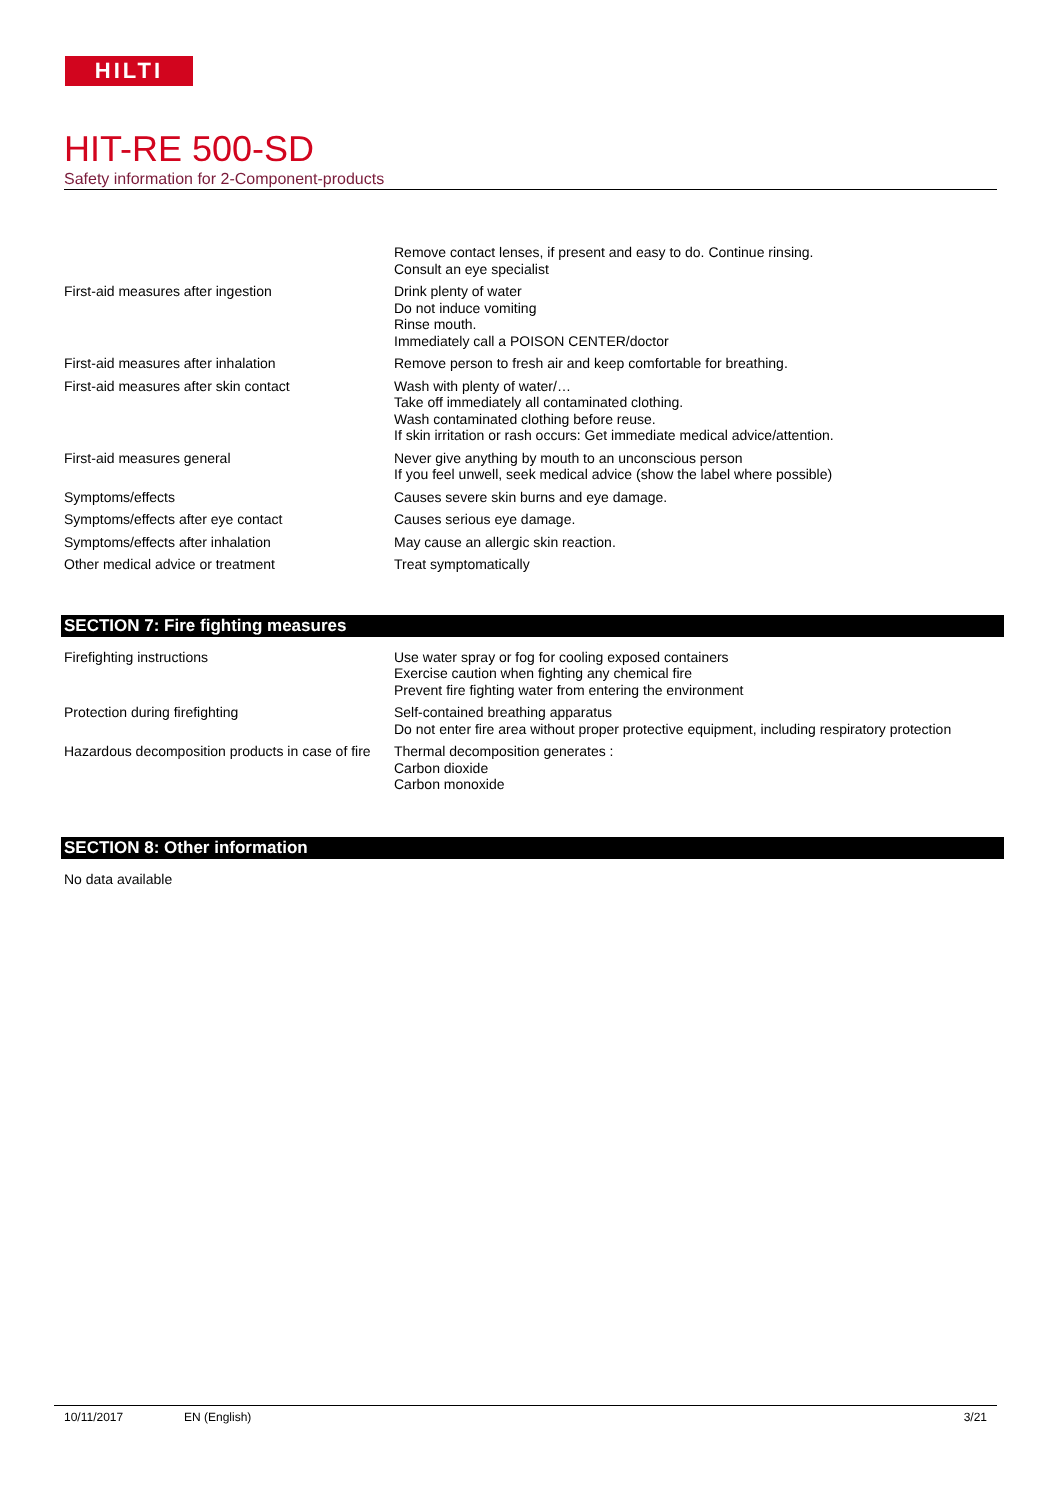HILTI
HIT-RE 500-SD
Safety information for 2-Component-products
| | Remove contact lenses, if present and easy to do. Continue rinsing. Consult an eye specialist |
| First-aid measures after ingestion | Drink plenty of water Do not induce vomiting Rinse mouth. Immediately call a POISON CENTER/doctor |
| First-aid measures after inhalation | Remove person to fresh air and keep comfortable for breathing. |
| First-aid measures after skin contact | Wash with plenty of water/… Take off immediately all contaminated clothing. Wash contaminated clothing before reuse. If skin irritation or rash occurs: Get immediate medical advice/attention. |
| First-aid measures general | Never give anything by mouth to an unconscious person If you feel unwell, seek medical advice (show the label where possible) |
| Symptoms/effects | Causes severe skin burns and eye damage. |
| Symptoms/effects after eye contact | Causes serious eye damage. |
| Symptoms/effects after inhalation | May cause an allergic skin reaction. |
| Other medical advice or treatment | Treat symptomatically |
SECTION 7: Fire fighting measures
| Firefighting instructions | Use water spray or fog for cooling exposed containers Exercise caution when fighting any chemical fire Prevent fire fighting water from entering the environment |
| Protection during firefighting | Self-contained breathing apparatus Do not enter fire area without proper protective equipment, including respiratory protection |
| Hazardous decomposition products in case of fire | Thermal decomposition generates : Carbon dioxide Carbon monoxide |
SECTION 8: Other information
No data available
10/11/2017 EN (English) 3/21